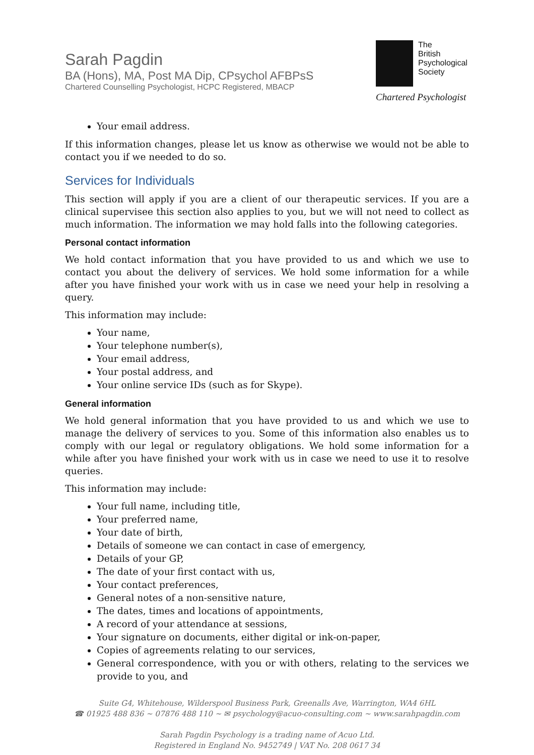Sarah Pagdin
BA (Hons), MA, Post MA Dip, CPsychol AFBPsS
Chartered Counselling Psychologist, HCPC Registered, MBACP
The
British
Psychological
Society
Chartered Psychologist
Your email address.
If this information changes, please let us know as otherwise we would not be able to contact you if we needed to do so.
Services for Individuals
This section will apply if you are a client of our therapeutic services. If you are a clinical supervisee this section also applies to you, but we will not need to collect as much information. The information we may hold falls into the following categories.
Personal contact information
We hold contact information that you have provided to us and which we use to contact you about the delivery of services. We hold some information for a while after you have finished your work with us in case we need your help in resolving a query.
This information may include:
Your name,
Your telephone number(s),
Your email address,
Your postal address, and
Your online service IDs (such as for Skype).
General information
We hold general information that you have provided to us and which we use to manage the delivery of services to you. Some of this information also enables us to comply with our legal or regulatory obligations. We hold some information for a while after you have finished your work with us in case we need to use it to resolve queries.
This information may include:
Your full name, including title,
Your preferred name,
Your date of birth,
Details of someone we can contact in case of emergency,
Details of your GP,
The date of your first contact with us,
Your contact preferences,
General notes of a non-sensitive nature,
The dates, times and locations of appointments,
A record of your attendance at sessions,
Your signature on documents, either digital or ink-on-paper,
Copies of agreements relating to our services,
General correspondence, with you or with others, relating to the services we provide to you, and
Suite G4, Whitehouse, Wilderspool Business Park, Greenalls Ave, Warrington, WA4 6HL
☎ 01925 488 836 ~ 07876 488 110 ~ ✉ psychology@acuo-consulting.com ~ www.sarahpagdin.com
Sarah Pagdin Psychology is a trading name of Acuo Ltd.
Registered in England No. 9452749 | VAT No. 208 0617 34